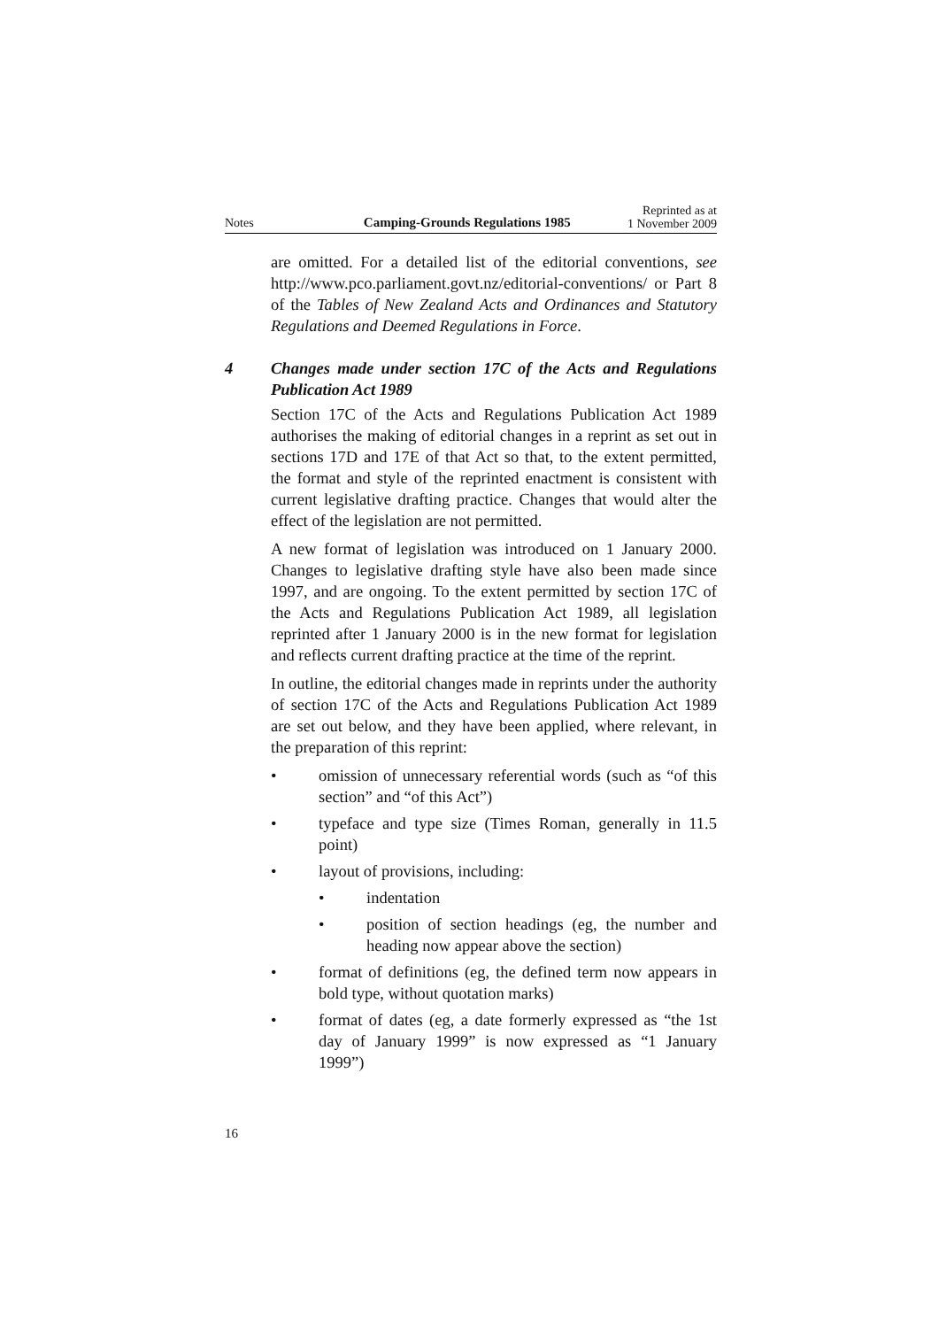Notes Camping-Grounds Regulations 1985 Reprinted as at
1 November 2009
are omitted. For a detailed list of the editorial conventions, see http://www.pco.parliament.govt.nz/editorial-conventions/ or Part 8 of the Tables of New Zealand Acts and Ordinances and Statutory Regulations and Deemed Regulations in Force.
4 Changes made under section 17C of the Acts and Regulations Publication Act 1989
Section 17C of the Acts and Regulations Publication Act 1989 authorises the making of editorial changes in a reprint as set out in sections 17D and 17E of that Act so that, to the extent permitted, the format and style of the reprinted enactment is consistent with current legislative drafting practice. Changes that would alter the effect of the legislation are not permitted.
A new format of legislation was introduced on 1 January 2000. Changes to legislative drafting style have also been made since 1997, and are ongoing. To the extent permitted by section 17C of the Acts and Regulations Publication Act 1989, all legislation reprinted after 1 January 2000 is in the new format for legislation and reflects current drafting practice at the time of the reprint.
In outline, the editorial changes made in reprints under the authority of section 17C of the Acts and Regulations Publication Act 1989 are set out below, and they have been applied, where relevant, in the preparation of this reprint:
• omission of unnecessary referential words (such as “of this section” and “of this Act”)
• typeface and type size (Times Roman, generally in 11.5 point)
• layout of provisions, including:
• indentation
• position of section headings (eg, the number and heading now appear above the section)
• format of definitions (eg, the defined term now appears in bold type, without quotation marks)
• format of dates (eg, a date formerly expressed as “the 1st day of January 1999” is now expressed as “1 January 1999”)
16